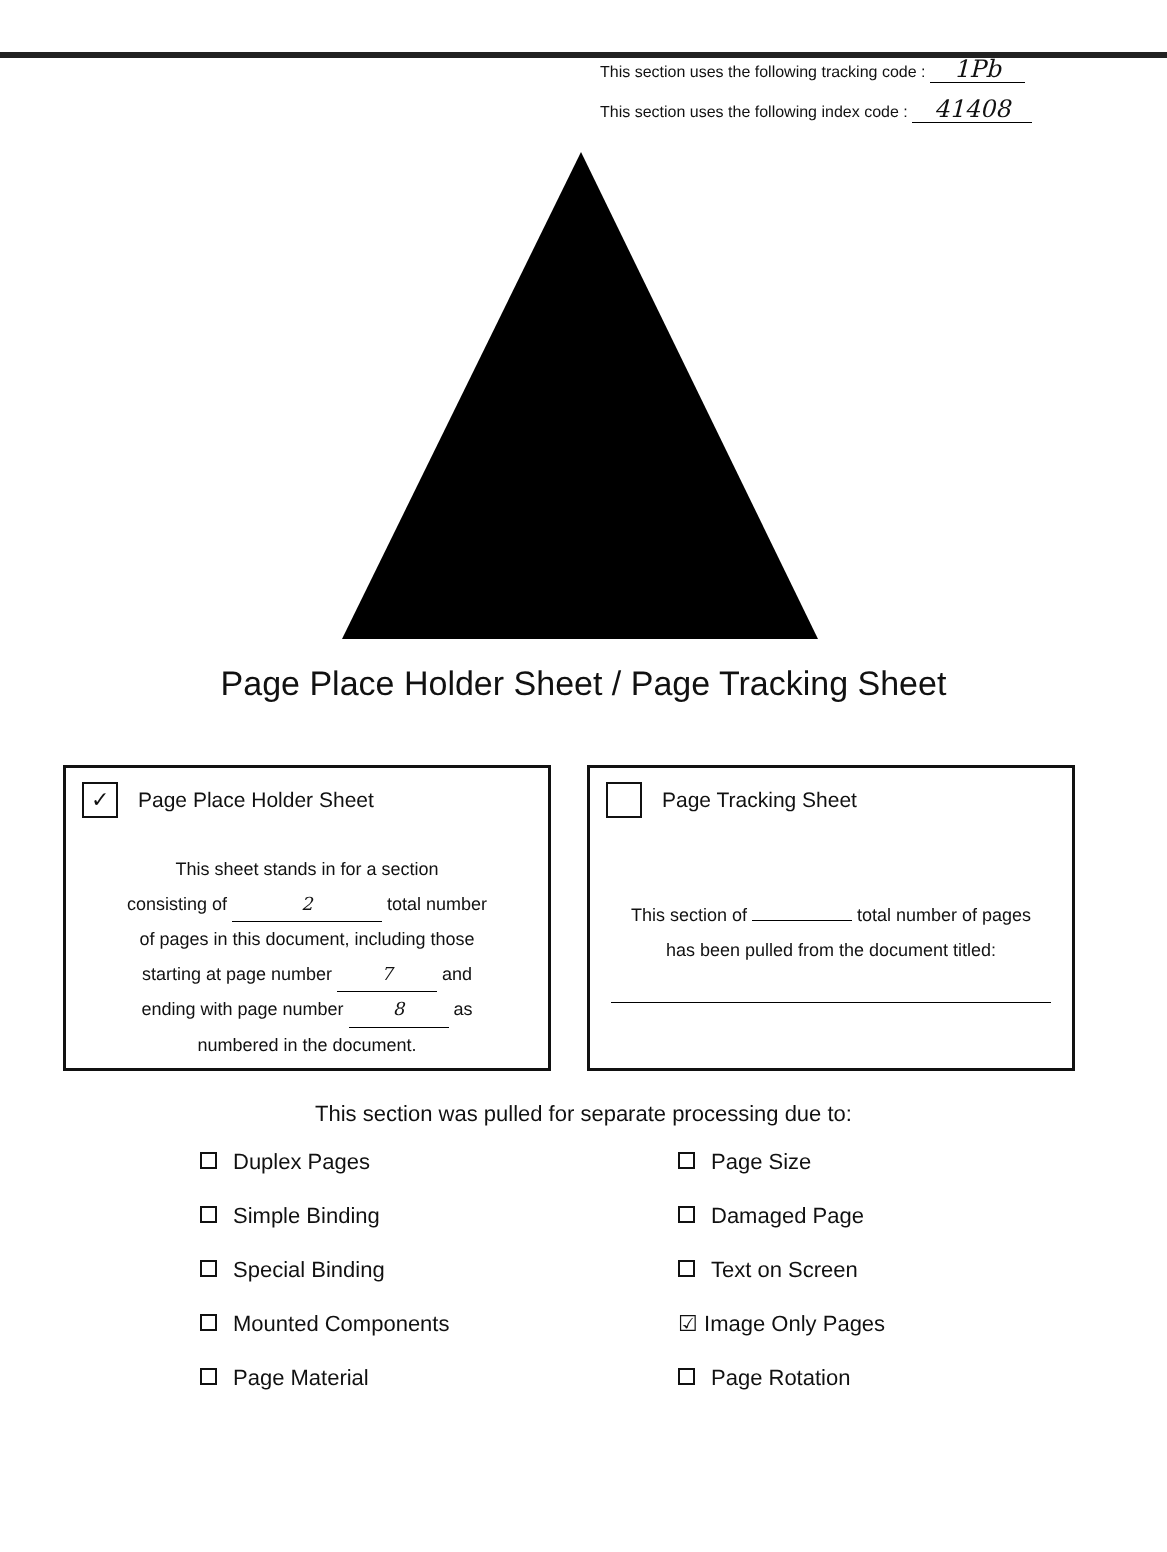This section uses the following tracking code : 1Pb
This section uses the following index code : 41408
Page Place Holder Sheet / Page Tracking Sheet
✓ Page Place Holder Sheet
This sheet stands in for a section
consisting of 2 total number
of pages in this document, including those
starting at page number 7 and
ending with page number 8 as
numbered in the document.
Page Tracking Sheet
This section of total number of pages
has been pulled from the document titled:
This section was pulled for separate processing due to:
Duplex Pages
Page Size
Simple Binding
Damaged Page
Special Binding
Text on Screen
Mounted Components
☑ Image Only Pages
Page Material
Page Rotation